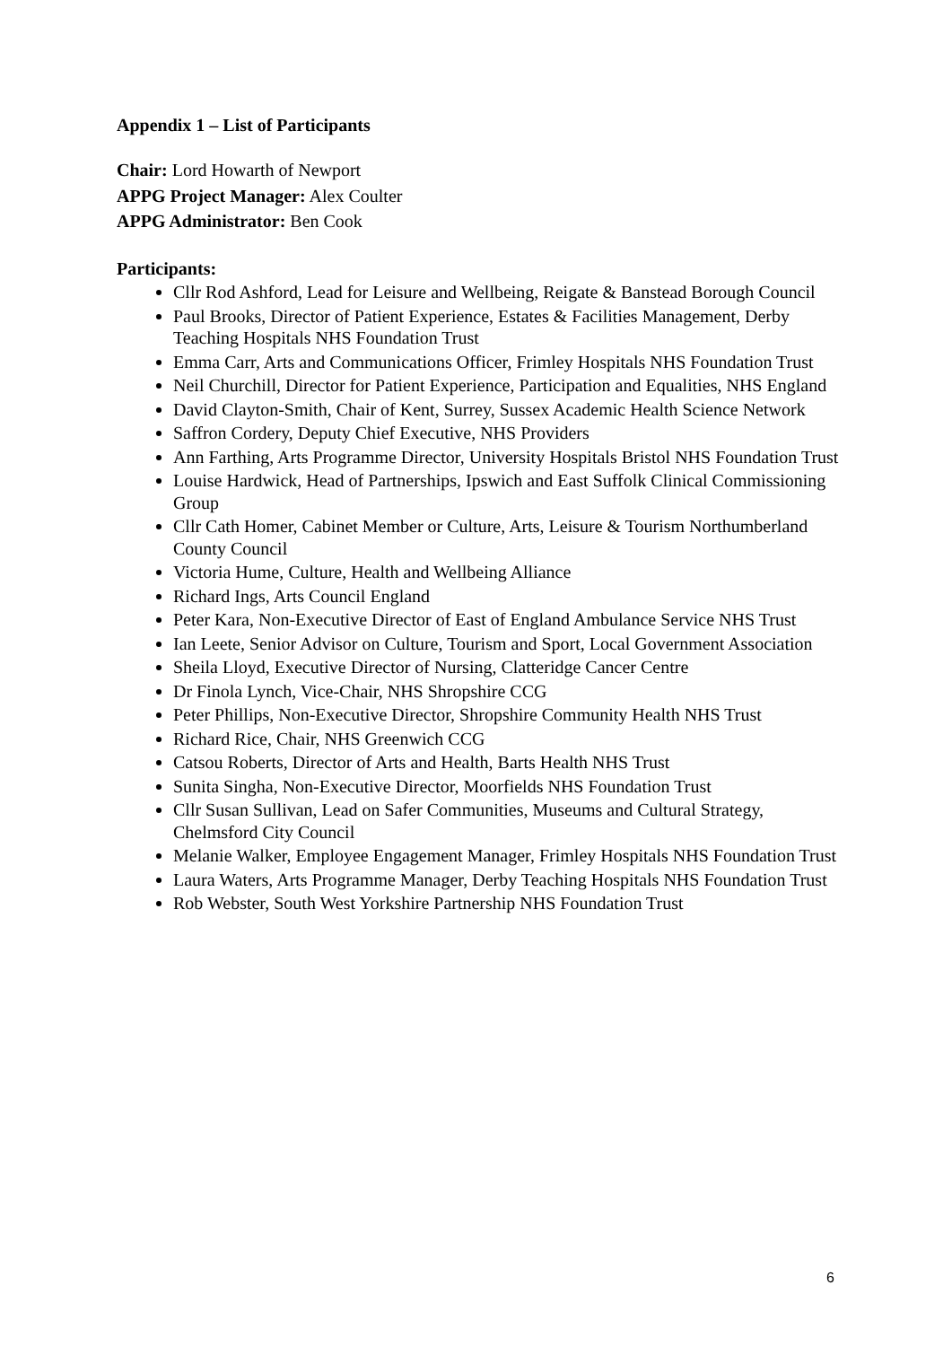Appendix 1 – List of Participants
Chair: Lord Howarth of Newport
APPG Project Manager: Alex Coulter
APPG Administrator: Ben Cook
Participants:
Cllr Rod Ashford, Lead for Leisure and Wellbeing, Reigate & Banstead Borough Council
Paul Brooks, Director of Patient Experience, Estates & Facilities Management, Derby Teaching Hospitals NHS Foundation Trust
Emma Carr, Arts and Communications Officer, Frimley Hospitals NHS Foundation Trust
Neil Churchill, Director for Patient Experience, Participation and Equalities, NHS England
David Clayton-Smith, Chair of Kent, Surrey, Sussex Academic Health Science Network
Saffron Cordery, Deputy Chief Executive, NHS Providers
Ann Farthing, Arts Programme Director, University Hospitals Bristol NHS Foundation Trust
Louise Hardwick, Head of Partnerships, Ipswich and East Suffolk Clinical Commissioning Group
Cllr Cath Homer, Cabinet Member or Culture, Arts, Leisure & Tourism Northumberland County Council
Victoria Hume, Culture, Health and Wellbeing Alliance
Richard Ings, Arts Council England
Peter Kara, Non-Executive Director of East of England Ambulance Service NHS Trust
Ian Leete, Senior Advisor on Culture, Tourism and Sport, Local Government Association
Sheila Lloyd, Executive Director of Nursing, Clatteridge Cancer Centre
Dr Finola Lynch, Vice-Chair, NHS Shropshire CCG
Peter Phillips, Non-Executive Director, Shropshire Community Health NHS Trust
Richard Rice, Chair, NHS Greenwich CCG
Catsou Roberts, Director of Arts and Health, Barts Health NHS Trust
Sunita Singha, Non-Executive Director, Moorfields NHS Foundation Trust
Cllr Susan Sullivan, Lead on Safer Communities, Museums and Cultural Strategy, Chelmsford City Council
Melanie Walker, Employee Engagement Manager, Frimley Hospitals NHS Foundation Trust
Laura Waters, Arts Programme Manager, Derby Teaching Hospitals NHS Foundation Trust
Rob Webster, South West Yorkshire Partnership NHS Foundation Trust
6